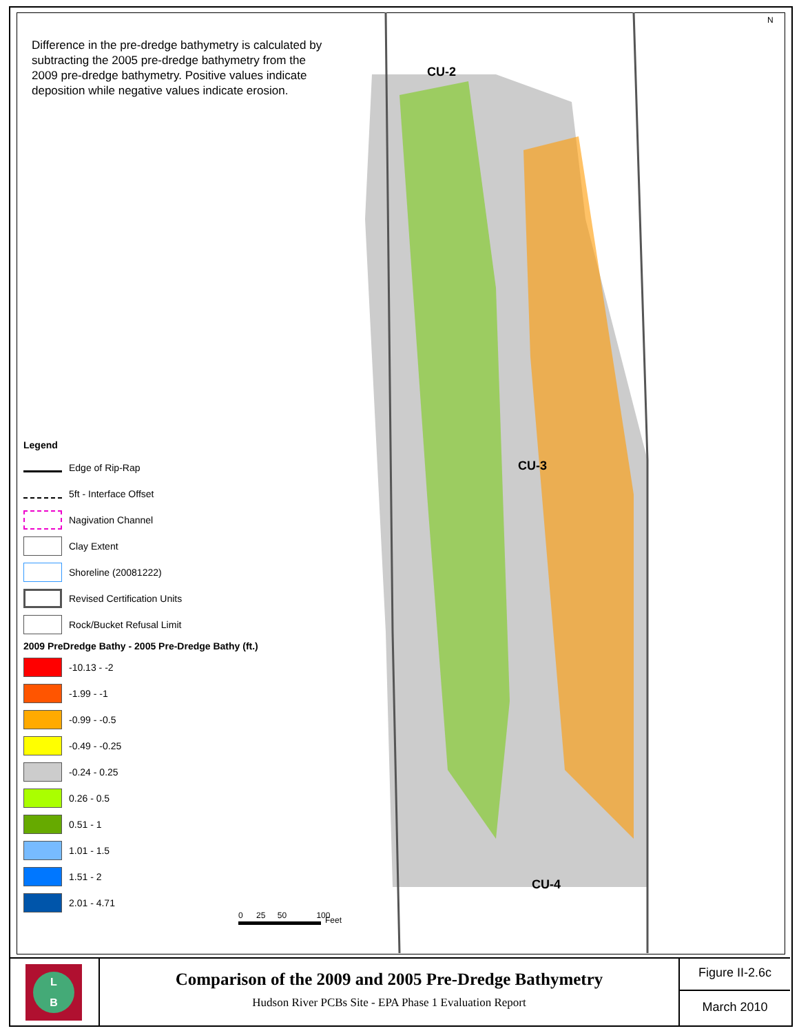CU-2
CU-3
CU-4
N
Difference in the pre-dredge bathymetry is calculated by subtracting the 2005 pre-dredge bathymetry from the 2009 pre-dredge bathymetry. Positive values indicate deposition while negative values indicate erosion.
Legend
Edge of Rip-Rap
5ft - Interface Offset
Nagivation Channel
Clay Extent
Shoreline (20081222)
Revised Certification Units
Rock/Bucket Refusal Limit
2009 PreDredge Bathy - 2005 Pre-Dredge Bathy (ft.)
-10.13 - -2
-1.99 - -1
-0.99 - -0.5
-0.49 - -0.25
-0.24 - 0.25
0.26 - 0.5
0.51 - 1
1.01 - 1.5
1.51 - 2
2.01 - 4.71
0 25 50 100
Feet
L
B
Comparison of the 2009 and 2005 Pre-Dredge Bathymetry
Hudson River PCBs Site - EPA Phase 1 Evaluation Report
Figure II-2.6c
March 2010